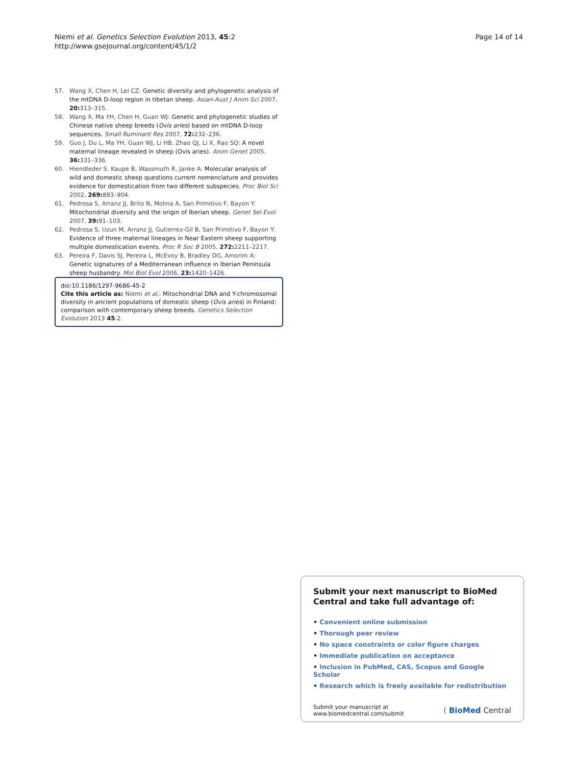Niemi et al. Genetics Selection Evolution 2013, 45:2
http://www.gsejournal.org/content/45/1/2
Page 14 of 14
57. Wang X, Chen H, Lei CZ: Genetic diversity and phylogenetic analysis of the mtDNA D-loop region in tibetan sheep. Asian-Aust J Anim Sci 2007, 20: 313–315.
58. Wang X, Ma YH, Chen H, Guan WJ: Genetic and phylogenetic studies of Chinese native sheep breeds (Ovis aries) based on mtDNA D-loop sequences. Small Ruminant Res 2007, 72: 232–236.
59. Guo J, Du L, Ma YH, Guan WJ, Li HB, Zhao QJ, Li X, Rao SQ: A novel maternal lineage revealed in sheep (Ovis aries). Anim Genet 2005, 36: 331–336.
60. Hiendleder S, Kaupe B, Wassmuth R, Janke A: Molecular analysis of wild and domestic sheep questions current nomenclature and provides evidence for domestication from two different subspecies. Proc Biol Sci 2002, 269: 893–904.
61. Pedrosa S, Arranz JJ, Brito N, Molina A, San Primitivo F, Bayon Y: Mitochondrial diversity and the origin of Iberian sheep. Genet Sel Evol 2007, 39: 91–103.
62. Pedrosa S, Uzun M, Arranz JJ, Gutierrez-Gil B, San Primitivo F, Bayon Y: Evidence of three maternal lineages in Near Eastern sheep supporting multiple domestication events. Proc R Soc B 2005, 272: 2211–2217.
63. Pereira F, Davis SJ, Pereira L, McEvoy B, Bradley DG, Amorim A: Genetic signatures of a Mediterranean influence in Iberian Peninsula sheep husbandry. Mol Biol Evol 2006, 23: 1420–1426.
doi:10.1186/1297-9686-45-2
Cite this article as: Niemi et al.: Mitochondrial DNA and Y-chromosomal diversity in ancient populations of domestic sheep (Ovis aries) in Finland: comparison with contemporary sheep breeds. Genetics Selection Evolution 2013 45:2.
Submit your next manuscript to BioMed Central and take full advantage of:
• Convenient online submission
• Thorough peer review
• No space constraints or color figure charges
• Immediate publication on acceptance
• Inclusion in PubMed, CAS, Scopus and Google Scholar
• Research which is freely available for redistribution
Submit your manuscript at
www.biomedcentral.com/submit
( BioMed Central